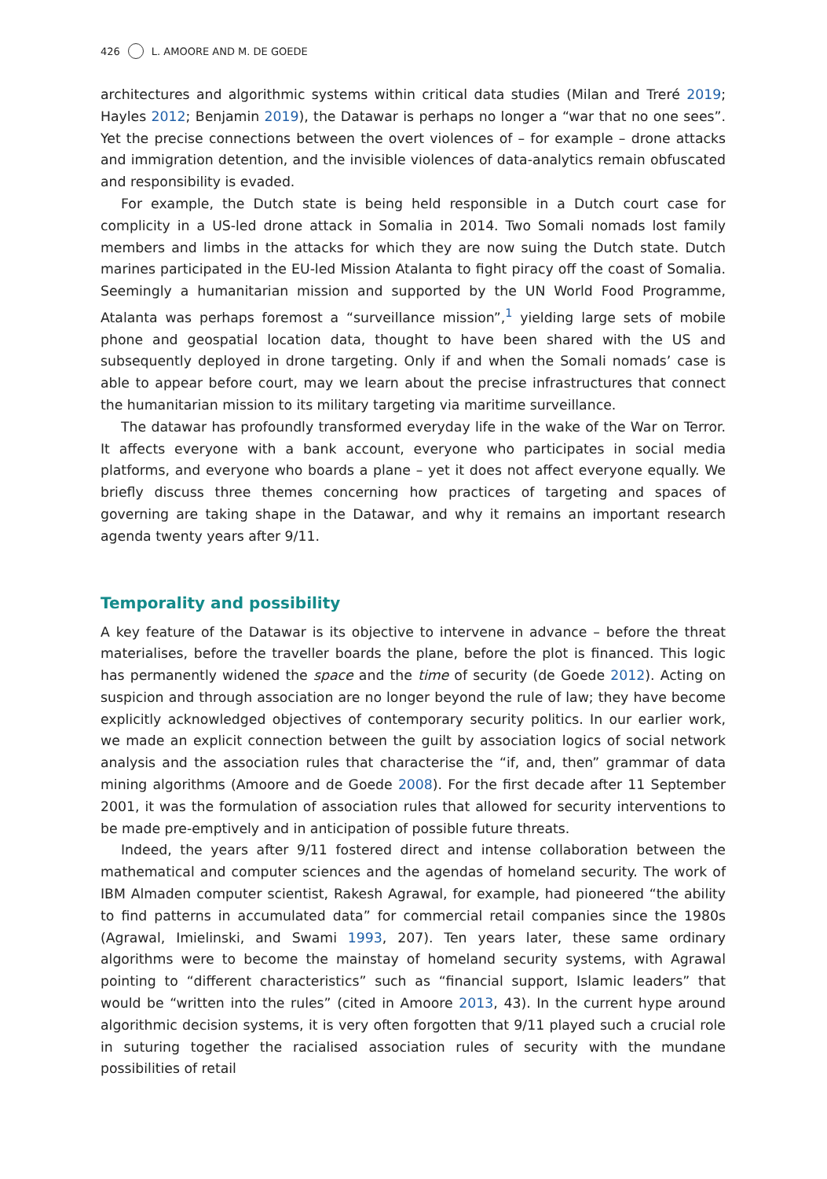426 L. AMOORE AND M. DE GOEDE
architectures and algorithmic systems within critical data studies (Milan and Treré 2019; Hayles 2012; Benjamin 2019), the Datawar is perhaps no longer a “war that no one sees”. Yet the precise connections between the overt violences of – for example – drone attacks and immigration detention, and the invisible violences of data-analytics remain obfuscated and responsibility is evaded.
For example, the Dutch state is being held responsible in a Dutch court case for complicity in a US-led drone attack in Somalia in 2014. Two Somali nomads lost family members and limbs in the attacks for which they are now suing the Dutch state. Dutch marines participated in the EU-led Mission Atalanta to fight piracy off the coast of Somalia. Seemingly a humanitarian mission and supported by the UN World Food Programme, Atalanta was perhaps foremost a “surveillance mission”,<sup>1</sup> yielding large sets of mobile phone and geospatial location data, thought to have been shared with the US and subsequently deployed in drone targeting. Only if and when the Somali nomads’ case is able to appear before court, may we learn about the precise infrastructures that connect the humanitarian mission to its military targeting via maritime surveillance.
The datawar has profoundly transformed everyday life in the wake of the War on Terror. It affects everyone with a bank account, everyone who participates in social media platforms, and everyone who boards a plane – yet it does not affect everyone equally. We briefly discuss three themes concerning how practices of targeting and spaces of governing are taking shape in the Datawar, and why it remains an important research agenda twenty years after 9/11.
Temporality and possibility
A key feature of the Datawar is its objective to intervene in advance – before the threat materialises, before the traveller boards the plane, before the plot is financed. This logic has permanently widened the space and the time of security (de Goede 2012). Acting on suspicion and through association are no longer beyond the rule of law; they have become explicitly acknowledged objectives of contemporary security politics. In our earlier work, we made an explicit connection between the guilt by association logics of social network analysis and the association rules that characterise the “if, and, then” grammar of data mining algorithms (Amoore and de Goede 2008). For the first decade after 11 September 2001, it was the formulation of association rules that allowed for security interventions to be made pre-emptively and in anticipation of possible future threats.
Indeed, the years after 9/11 fostered direct and intense collaboration between the mathematical and computer sciences and the agendas of homeland security. The work of IBM Almaden computer scientist, Rakesh Agrawal, for example, had pioneered “the ability to find patterns in accumulated data” for commercial retail companies since the 1980s (Agrawal, Imielinski, and Swami 1993, 207). Ten years later, these same ordinary algorithms were to become the mainstay of homeland security systems, with Agrawal pointing to “different characteristics” such as “financial support, Islamic leaders” that would be “written into the rules” (cited in Amoore 2013, 43). In the current hype around algorithmic decision systems, it is very often forgotten that 9/11 played such a crucial role in suturing together the racialised association rules of security with the mundane possibilities of retail